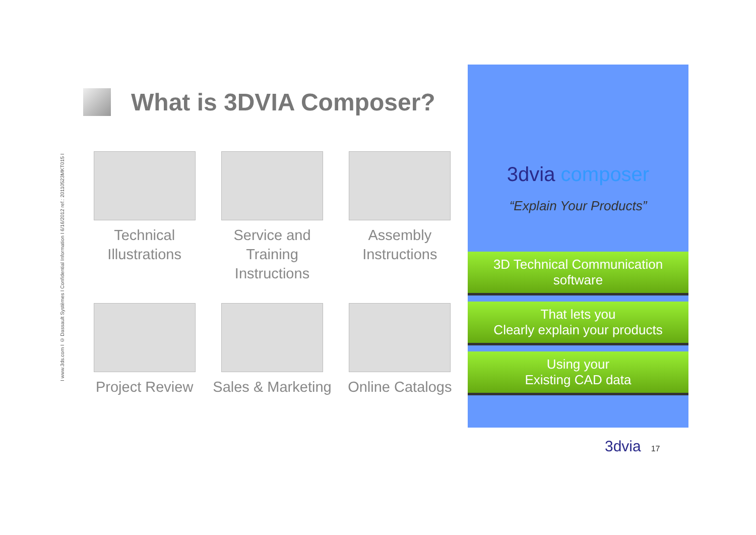I www.3ds.com I © Dassault Systèmes I Confidential Information I 6/16/2012 ref.: 20110523MKT015 I
What is 3DVIA Composer?
Technical
Illustrations
Service and Training
Instructions
Assembly
Instructions
Project Review
Sales & Marketing
Online Catalogs
3dvia composer
“Explain Your Products”
3D Technical Communication software
That lets you
Clearly explain your products
Using your
Existing CAD data
3dvia 17